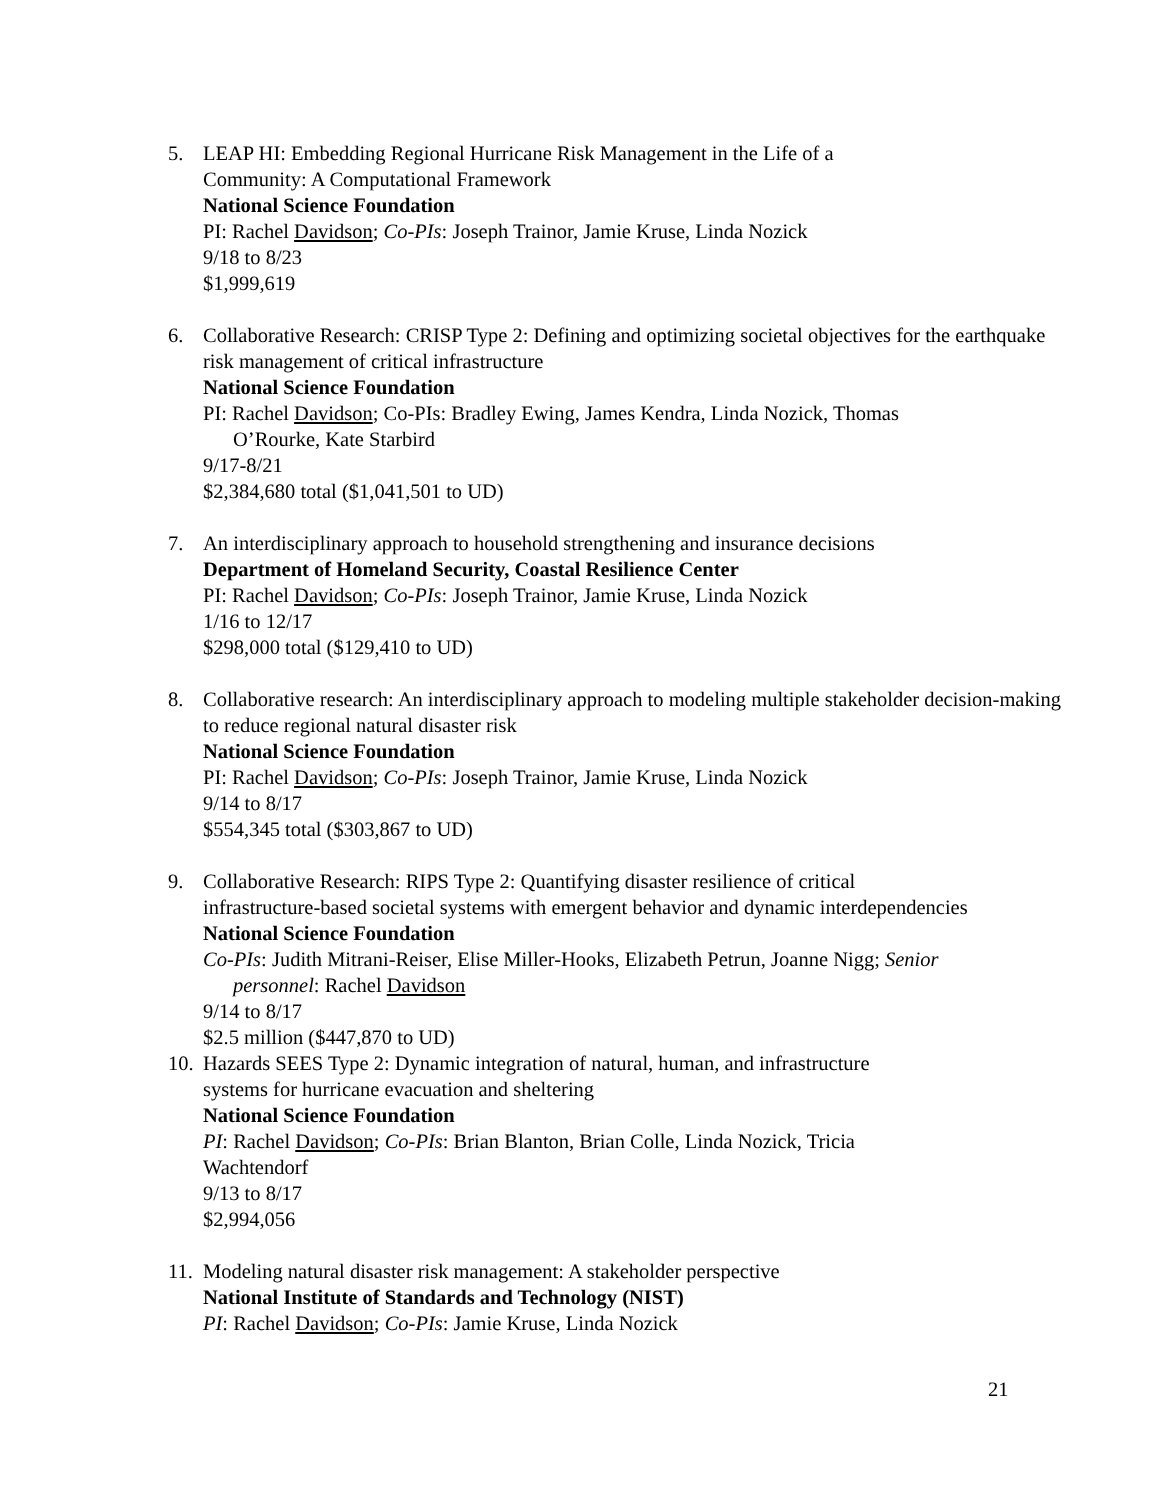5. LEAP HI: Embedding Regional Hurricane Risk Management in the Life of a
Community: A Computational Framework
National Science Foundation
PI: Rachel Davidson; Co-PIs: Joseph Trainor, Jamie Kruse, Linda Nozick
9/18 to 8/23
$1,999,619
6. Collaborative Research: CRISP Type 2: Defining and optimizing societal objectives for the earthquake risk management of critical infrastructure
National Science Foundation
PI: Rachel Davidson; Co-PIs: Bradley Ewing, James Kendra, Linda Nozick, Thomas
O’Rourke, Kate Starbird
9/17-8/21
$2,384,680 total ($1,041,501 to UD)
7. An interdisciplinary approach to household strengthening and insurance decisions
Department of Homeland Security, Coastal Resilience Center
PI: Rachel Davidson; Co-PIs: Joseph Trainor, Jamie Kruse, Linda Nozick
1/16 to 12/17
$298,000 total ($129,410 to UD)
8. Collaborative research: An interdisciplinary approach to modeling multiple stakeholder decision-making to reduce regional natural disaster risk
National Science Foundation
PI: Rachel Davidson; Co-PIs: Joseph Trainor, Jamie Kruse, Linda Nozick
9/14 to 8/17
$554,345 total ($303,867 to UD)
9. Collaborative Research: RIPS Type 2: Quantifying disaster resilience of critical
infrastructure-based societal systems with emergent behavior and dynamic interdependencies
National Science Foundation
Co-PIs: Judith Mitrani-Reiser, Elise Miller-Hooks, Elizabeth Petrun, Joanne Nigg; Senior
personnel: Rachel Davidson
9/14 to 8/17
$2.5 million ($447,870 to UD)
10.
Hazards SEES Type 2: Dynamic integration of natural, human, and infrastructure
systems for hurricane evacuation and sheltering
National Science Foundation
PI: Rachel Davidson; Co-PIs: Brian Blanton, Brian Colle, Linda Nozick, Tricia
Wachtendorf
9/13 to 8/17
$2,994,056
11.
Modeling natural disaster risk management: A stakeholder perspective
National Institute of Standards and Technology (NIST)
PI: Rachel Davidson; Co-PIs: Jamie Kruse, Linda Nozick
21